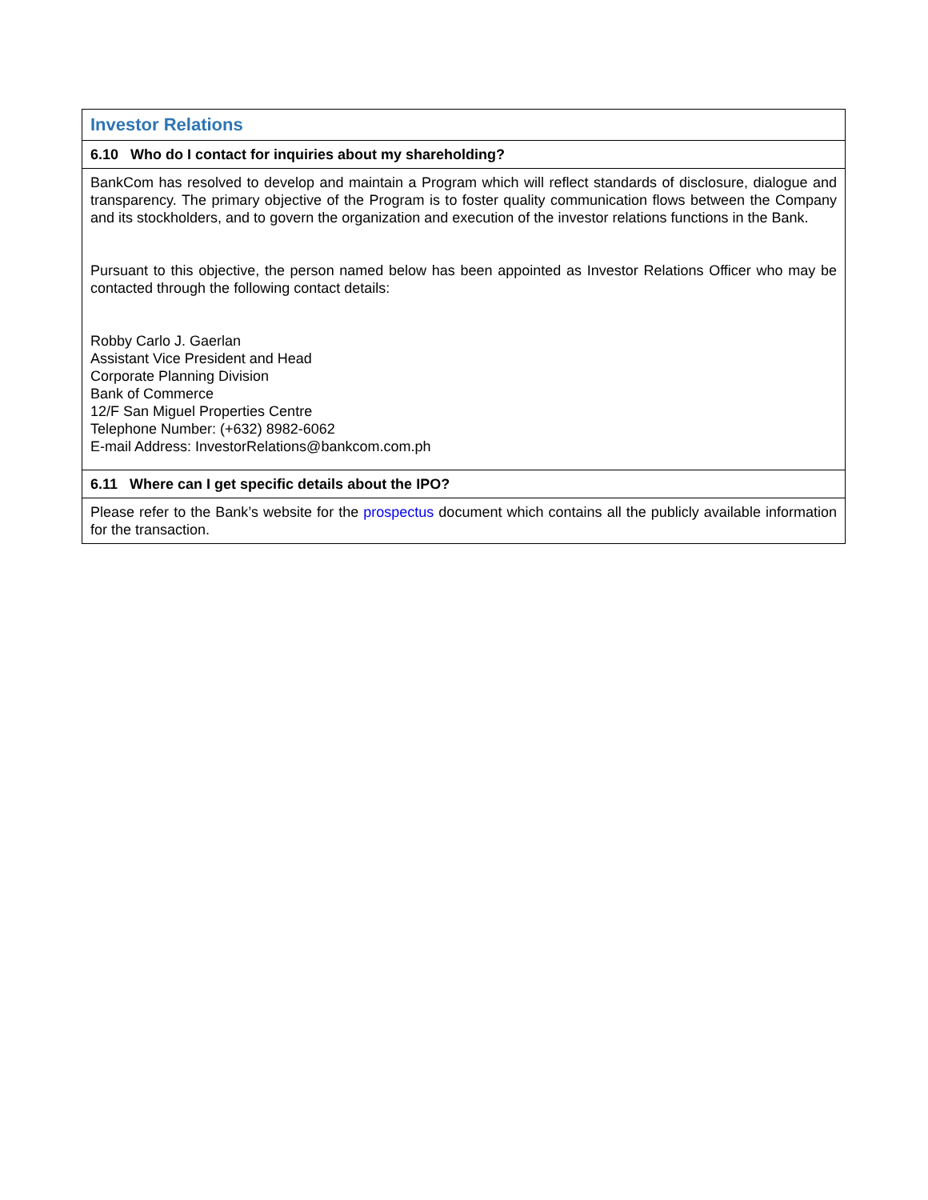| Investor Relations |
| 6.10 Who do I contact for inquiries about my shareholding? |
| BankCom has resolved to develop and maintain a Program which will reflect standards of disclosure, dialogue and transparency. The primary objective of the Program is to foster quality communication flows between the Company and its stockholders, and to govern the organization and execution of the investor relations functions in the Bank. Pursuant to this objective, the person named below has been appointed as Investor Relations Officer who may be contacted through the following contact details: Robby Carlo J. Gaerlan Assistant Vice President and Head Corporate Planning Division Bank of Commerce 12/F San Miguel Properties Centre Telephone Number: (+632) 8982-6062 E-mail Address: InvestorRelations@bankcom.com.ph |
| 6.11 Where can I get specific details about the IPO? |
| Please refer to the Bank’s website for the prospectus document which contains all the publicly available information for the transaction. |